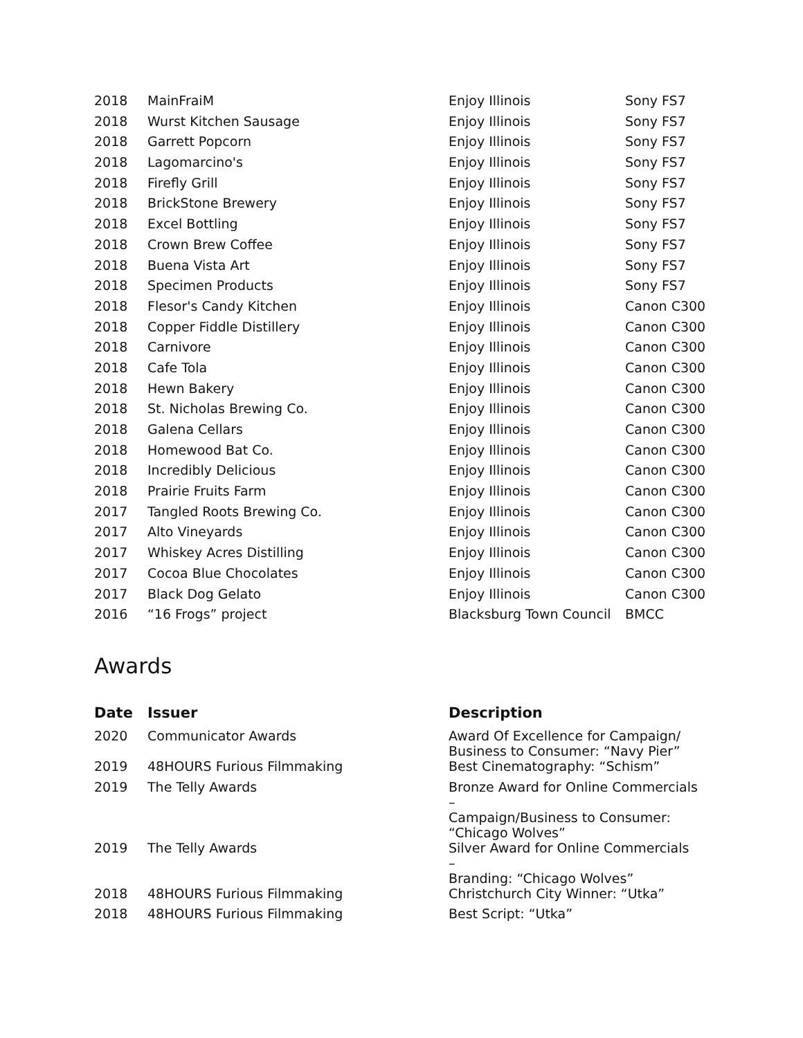| 2018 | MainFraiM | Enjoy Illinois | Sony FS7 |
| 2018 | Wurst Kitchen Sausage | Enjoy Illinois | Sony FS7 |
| 2018 | Garrett Popcorn | Enjoy Illinois | Sony FS7 |
| 2018 | Lagomarcino's | Enjoy Illinois | Sony FS7 |
| 2018 | Firefly Grill | Enjoy Illinois | Sony FS7 |
| 2018 | BrickStone Brewery | Enjoy Illinois | Sony FS7 |
| 2018 | Excel Bottling | Enjoy Illinois | Sony FS7 |
| 2018 | Crown Brew Coffee | Enjoy Illinois | Sony FS7 |
| 2018 | Buena Vista Art | Enjoy Illinois | Sony FS7 |
| 2018 | Specimen Products | Enjoy Illinois | Sony FS7 |
| 2018 | Flesor's Candy Kitchen | Enjoy Illinois | Canon C300 |
| 2018 | Copper Fiddle Distillery | Enjoy Illinois | Canon C300 |
| 2018 | Carnivore | Enjoy Illinois | Canon C300 |
| 2018 | Cafe Tola | Enjoy Illinois | Canon C300 |
| 2018 | Hewn Bakery | Enjoy Illinois | Canon C300 |
| 2018 | St. Nicholas Brewing Co. | Enjoy Illinois | Canon C300 |
| 2018 | Galena Cellars | Enjoy Illinois | Canon C300 |
| 2018 | Homewood Bat Co. | Enjoy Illinois | Canon C300 |
| 2018 | Incredibly Delicious | Enjoy Illinois | Canon C300 |
| 2018 | Prairie Fruits Farm | Enjoy Illinois | Canon C300 |
| 2017 | Tangled Roots Brewing Co. | Enjoy Illinois | Canon C300 |
| 2017 | Alto Vineyards | Enjoy Illinois | Canon C300 |
| 2017 | Whiskey Acres Distilling | Enjoy Illinois | Canon C300 |
| 2017 | Cocoa Blue Chocolates | Enjoy Illinois | Canon C300 |
| 2017 | Black Dog Gelato | Enjoy Illinois | Canon C300 |
| 2016 | “16 Frogs” project | Blacksburg Town Council | BMCC |
Awards
| Date | Issuer | Description |
| --- | --- | --- |
| 2020 | Communicator Awards | Award Of Excellence for Campaign/ Business to Consumer: “Navy Pier” |
| 2019 | 48HOURS Furious Filmmaking | Best Cinematography: “Schism” |
| 2019 | The Telly Awards | Bronze Award for Online Commercials – Campaign/Business to Consumer: “Chicago Wolves” |
| 2019 | The Telly Awards | Silver Award for Online Commercials – Branding: “Chicago Wolves” |
| 2018 | 48HOURS Furious Filmmaking | Christchurch City Winner: “Utka” |
| 2018 | 48HOURS Furious Filmmaking | Best Script: “Utka” |